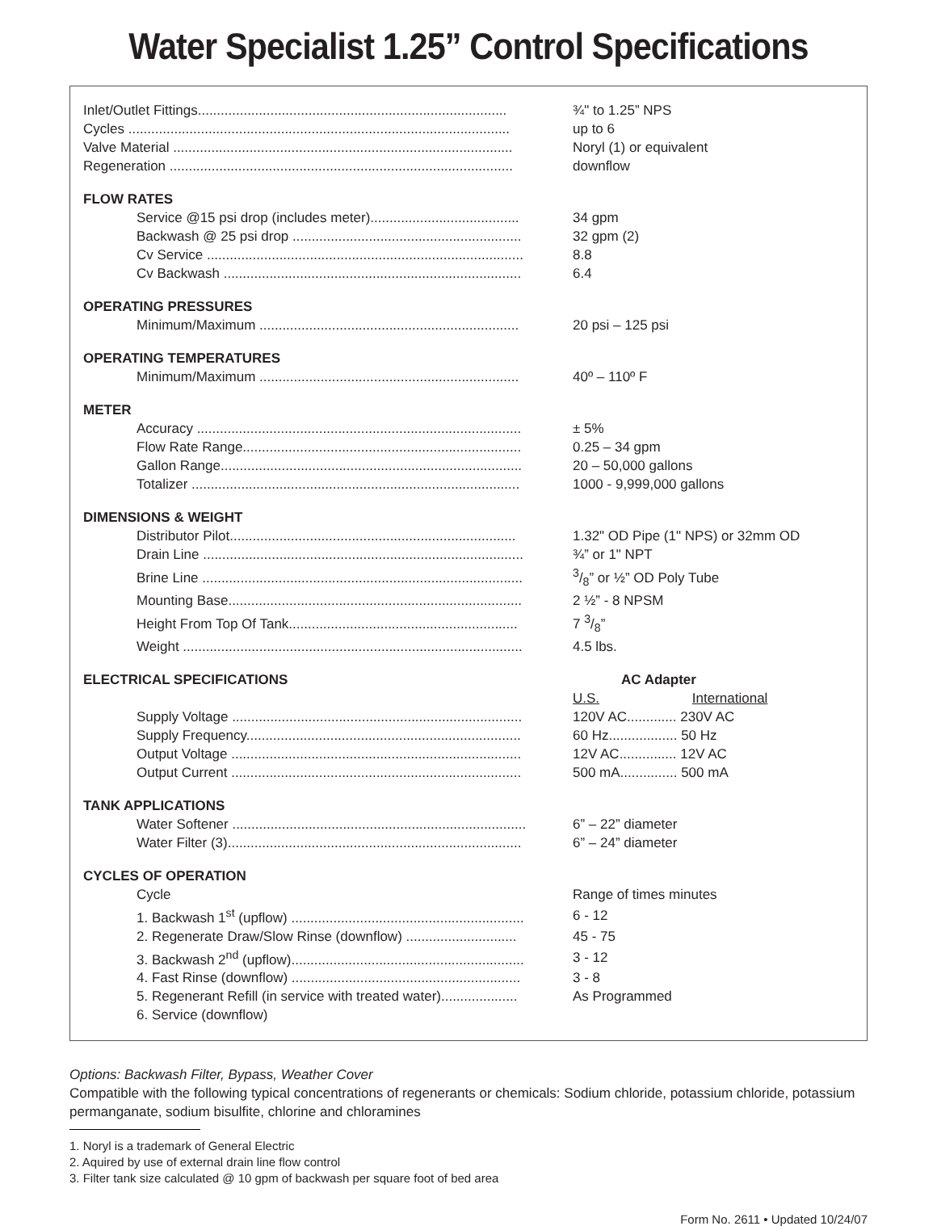Water Specialist 1.25” Control Specifications
| Inlet/Outlet Fittings................................................................................. | ¾" to 1.25” NPS |
| Cycles .................................................................................................... | up to 6 |
| Valve Material ......................................................................................... | Noryl (1) or equivalent |
| Regeneration .......................................................................................... | downflow |
| FLOW RATES | |
| Service @15 psi drop (includes meter)....................................... | 34 gpm |
| Backwash @ 25 psi drop ............................................................ | 32 gpm (2) |
| Cv Service ................................................................................... | 8.8 |
| Cv Backwash .............................................................................. | 6.4 |
| OPERATING PRESSURES | |
| Minimum/Maximum .................................................................... | 20 psi – 125 psi |
| OPERATING TEMPERATURES | |
| Minimum/Maximum .................................................................... | 40º – 110º F |
| METER | |
| Accuracy ..................................................................................... | ± 5% |
| Flow Rate Range......................................................................... | 0.25 – 34 gpm |
| Gallon Range............................................................................... | 20 – 50,000 gallons |
| Totalizer ...................................................................................... | 1000 - 9,999,000 gallons |
| DIMENSIONS & WEIGHT | |
| Distributor Pilot........................................................................... | 1.32" OD Pipe (1" NPS) or 32mm OD |
| Drain Line .................................................................................... | ¾” or 1" NPT |
| Brine Line .................................................................................... | 3/8” or ½” OD Poly Tube |
| Mounting Base............................................................................. | 2 ½” - 8 NPSM |
| Height From Top Of Tank............................................................ | 7 3/8” |
| Weight ......................................................................................... | 4.5 lbs. |
| ELECTRICAL SPECIFICATIONS | AC Adapter |
| | U.S. International |
| Supply Voltage ............................................................................ | 120V AC............. 230V AC |
| Supply Frequency........................................................................ | 60 Hz.................. 50 Hz |
| Output Voltage ............................................................................ | 12V AC............... 12V AC |
| Output Current ............................................................................ | 500 mA............... 500 mA |
| TANK APPLICATIONS | |
| Water Softener ............................................................................. | 6” – 22” diameter |
| Water Filter (3)............................................................................. | 6” – 24” diameter |
| CYCLES OF OPERATION | |
| Cycle | Range of times minutes |
| 1. Backwash 1<sup>st</sup> (upflow) ............................................................. | 6 - 12 |
| 2. Regenerate Draw/Slow Rinse (downflow) ............................. | 45 - 75 |
| 3. Backwash 2<sup>nd</sup> (upflow)............................................................. | 3 - 12 |
| 4. Fast Rinse (downflow) ............................................................ | 3 - 8 |
| 5. Regenerant Refill (in service with treated water).................... | As Programmed |
| 6. Service (downflow) | |
Options: Backwash Filter, Bypass, Weather Cover
Compatible with the following typical concentrations of regenerants or chemicals: Sodium chloride, potassium chloride, potassium permanganate, sodium bisulfite, chlorine and chloramines
1. Noryl is a trademark of General Electric
2. Aquired by use of external drain line flow control
3. Filter tank size calculated @ 10 gpm of backwash per square foot of bed area
Form No. 2611 • Updated 10/24/07